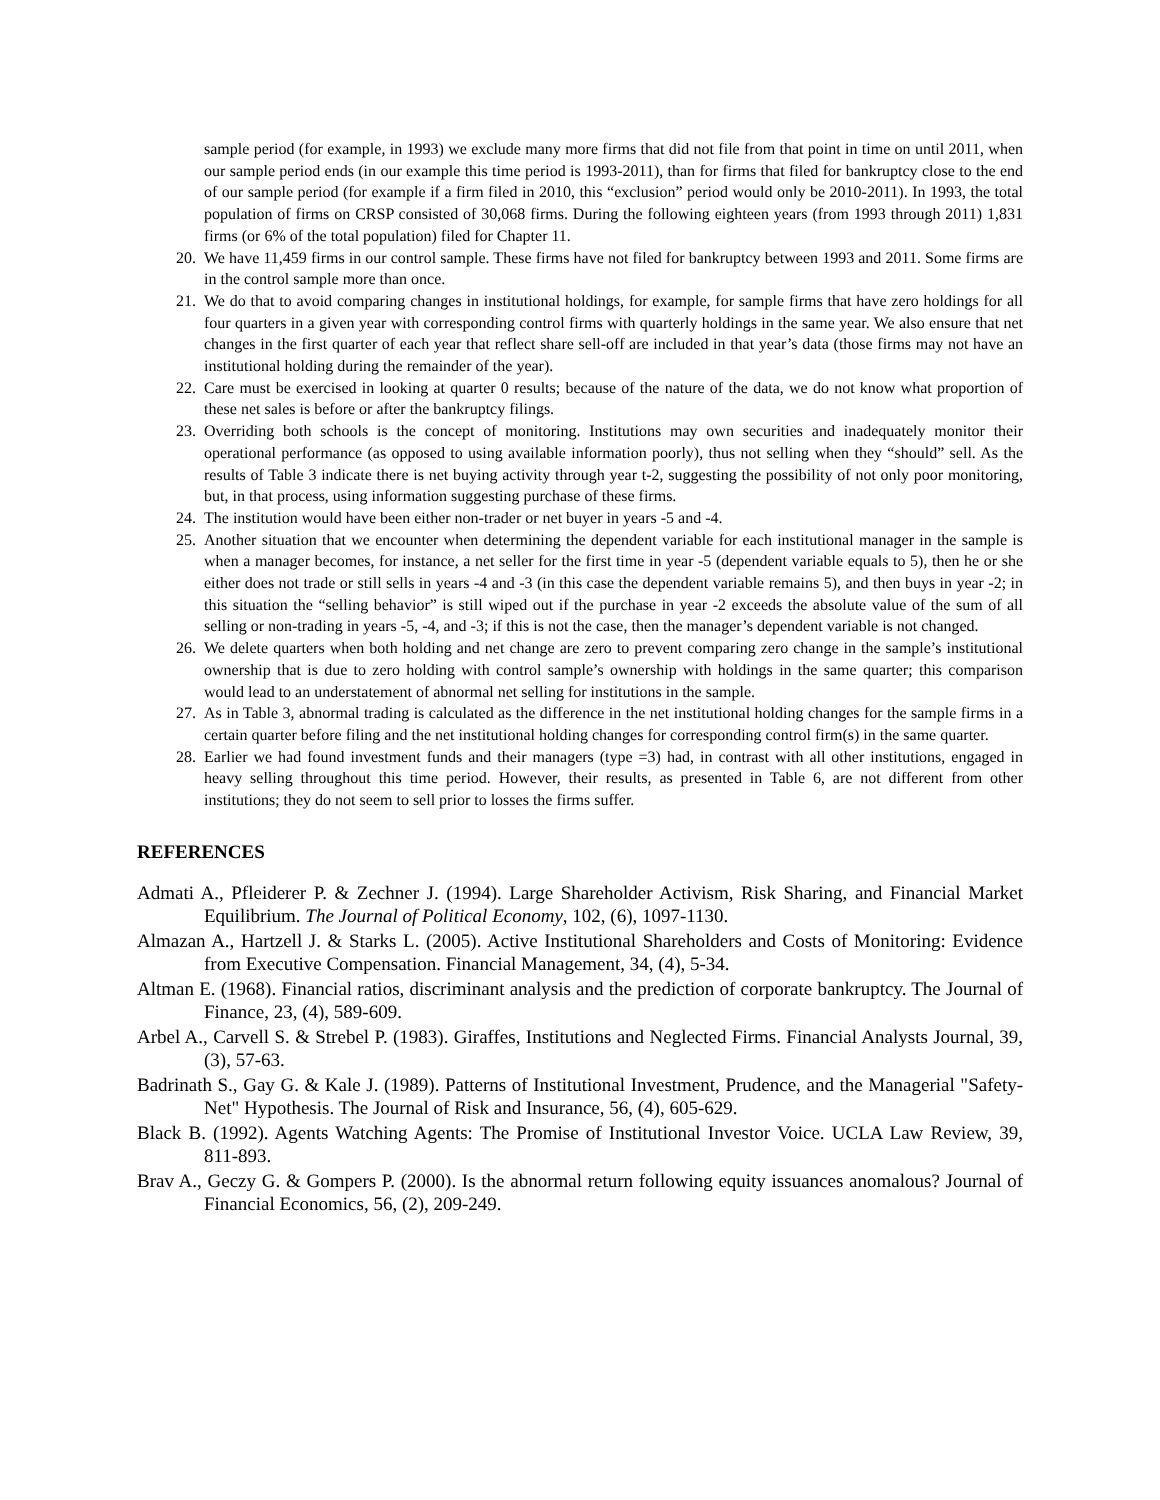sample period (for example, in 1993) we exclude many more firms that did not file from that point in time on until 2011, when our sample period ends (in our example this time period is 1993-2011), than for firms that filed for bankruptcy close to the end of our sample period (for example if a firm filed in 2010, this “exclusion” period would only be 2010-2011). In 1993, the total population of firms on CRSP consisted of 30,068 firms. During the following eighteen years (from 1993 through 2011) 1,831 firms (or 6% of the total population) filed for Chapter 11.
20. We have 11,459 firms in our control sample. These firms have not filed for bankruptcy between 1993 and 2011. Some firms are in the control sample more than once.
21. We do that to avoid comparing changes in institutional holdings, for example, for sample firms that have zero holdings for all four quarters in a given year with corresponding control firms with quarterly holdings in the same year. We also ensure that net changes in the first quarter of each year that reflect share sell-off are included in that year’s data (those firms may not have an institutional holding during the remainder of the year).
22. Care must be exercised in looking at quarter 0 results; because of the nature of the data, we do not know what proportion of these net sales is before or after the bankruptcy filings.
23. Overriding both schools is the concept of monitoring. Institutions may own securities and inadequately monitor their operational performance (as opposed to using available information poorly), thus not selling when they “should” sell. As the results of Table 3 indicate there is net buying activity through year t-2, suggesting the possibility of not only poor monitoring, but, in that process, using information suggesting purchase of these firms.
24. The institution would have been either non-trader or net buyer in years -5 and -4.
25. Another situation that we encounter when determining the dependent variable for each institutional manager in the sample is when a manager becomes, for instance, a net seller for the first time in year -5 (dependent variable equals to 5), then he or she either does not trade or still sells in years -4 and -3 (in this case the dependent variable remains 5), and then buys in year -2; in this situation the “selling behavior” is still wiped out if the purchase in year -2 exceeds the absolute value of the sum of all selling or non-trading in years -5, -4, and -3; if this is not the case, then the manager’s dependent variable is not changed.
26. We delete quarters when both holding and net change are zero to prevent comparing zero change in the sample’s institutional ownership that is due to zero holding with control sample’s ownership with holdings in the same quarter; this comparison would lead to an understatement of abnormal net selling for institutions in the sample.
27. As in Table 3, abnormal trading is calculated as the difference in the net institutional holding changes for the sample firms in a certain quarter before filing and the net institutional holding changes for corresponding control firm(s) in the same quarter.
28. Earlier we had found investment funds and their managers (type =3) had, in contrast with all other institutions, engaged in heavy selling throughout this time period. However, their results, as presented in Table 6, are not different from other institutions; they do not seem to sell prior to losses the firms suffer.
REFERENCES
Admati A., Pfleiderer P. & Zechner J. (1994). Large Shareholder Activism, Risk Sharing, and Financial Market Equilibrium. The Journal of Political Economy, 102, (6), 1097-1130.
Almazan A., Hartzell J. & Starks L. (2005). Active Institutional Shareholders and Costs of Monitoring: Evidence from Executive Compensation. Financial Management, 34, (4), 5-34.
Altman E. (1968). Financial ratios, discriminant analysis and the prediction of corporate bankruptcy. The Journal of Finance, 23, (4), 589-609.
Arbel A., Carvell S. & Strebel P. (1983). Giraffes, Institutions and Neglected Firms. Financial Analysts Journal, 39, (3), 57-63.
Badrinath S., Gay G. & Kale J. (1989). Patterns of Institutional Investment, Prudence, and the Managerial "Safety-Net" Hypothesis. The Journal of Risk and Insurance, 56, (4), 605-629.
Black B. (1992). Agents Watching Agents: The Promise of Institutional Investor Voice. UCLA Law Review, 39, 811-893.
Brav A., Geczy G. & Gompers P. (2000). Is the abnormal return following equity issuances anomalous? Journal of Financial Economics, 56, (2), 209-249.